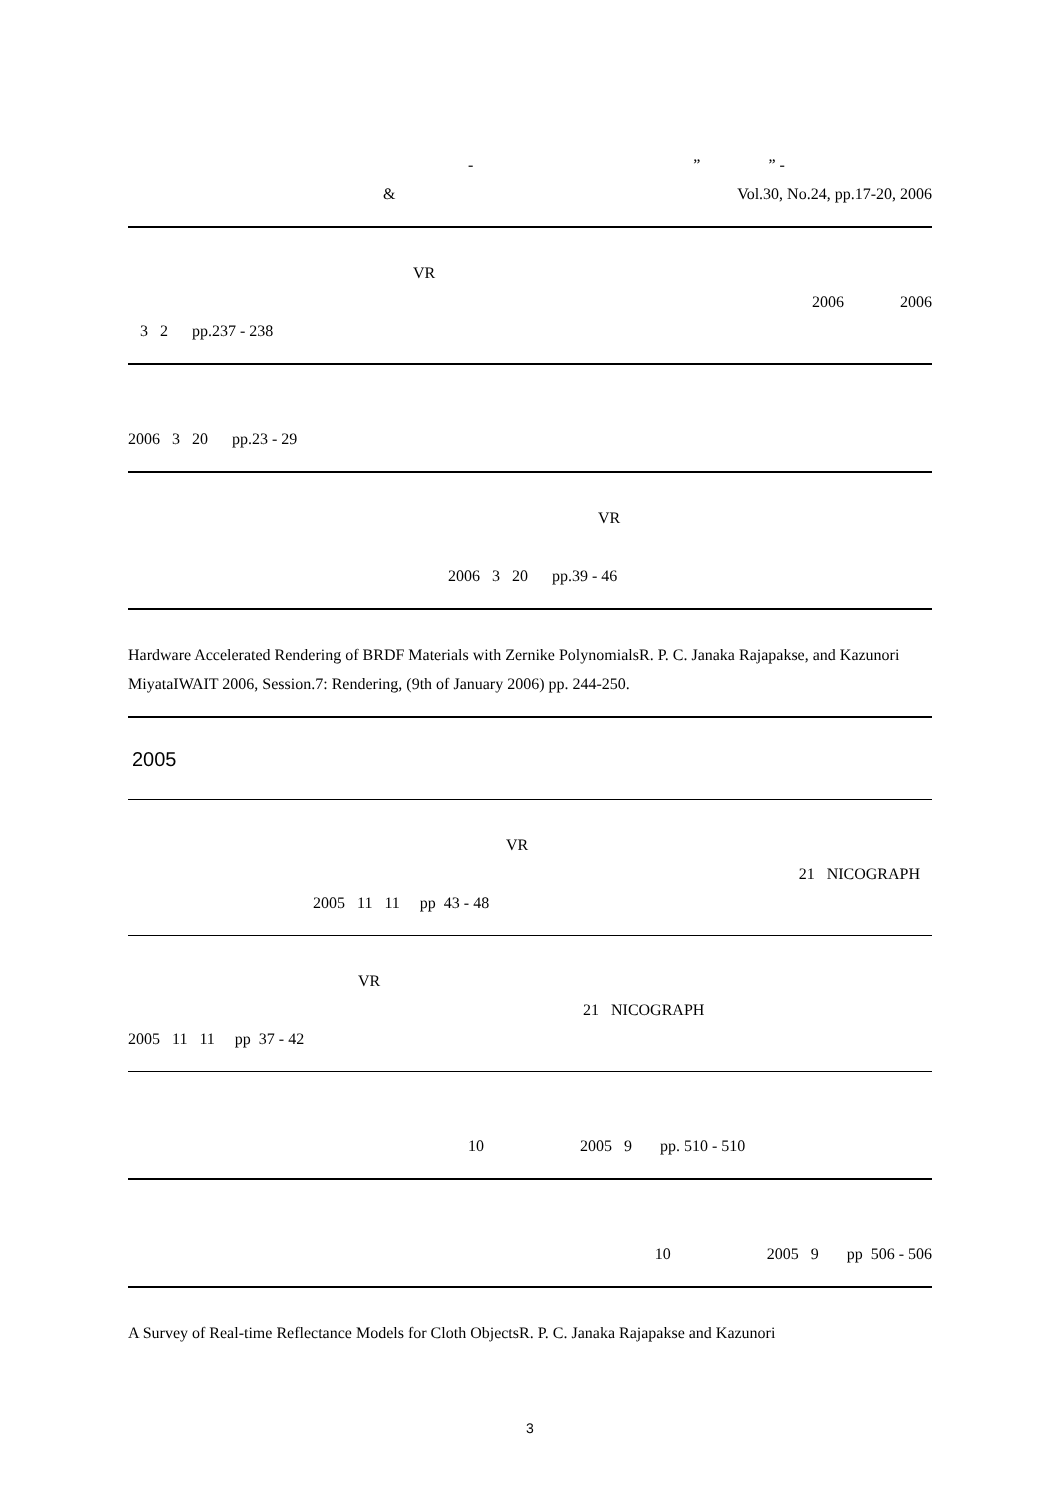- ” ” -
& Vol.30, No.24, pp.17-20, 2006
VR
2006 2006
3 2 pp.237 - 238
2006 3 20 pp.23 - 29
VR
2006 3 20 pp.39 - 46
Hardware Accelerated Rendering of BRDF Materials with Zernike PolynomialsR. P. C. Janaka Rajapakse, and Kazunori MiyataIWAIT 2006, Session.7: Rendering, (9th of January 2006) pp. 244-250.
2005
VR
21 NICOGRAPH
2005 11 11 pp 43 - 48
VR
21 NICOGRAPH
2005 11 11 pp 37 - 42
10 2005 9 pp. 510 - 510
10 2005 9 pp 506 - 506
A Survey of Real-time Reflectance Models for Cloth ObjectsR. P. C. Janaka Rajapakse and Kazunori
3